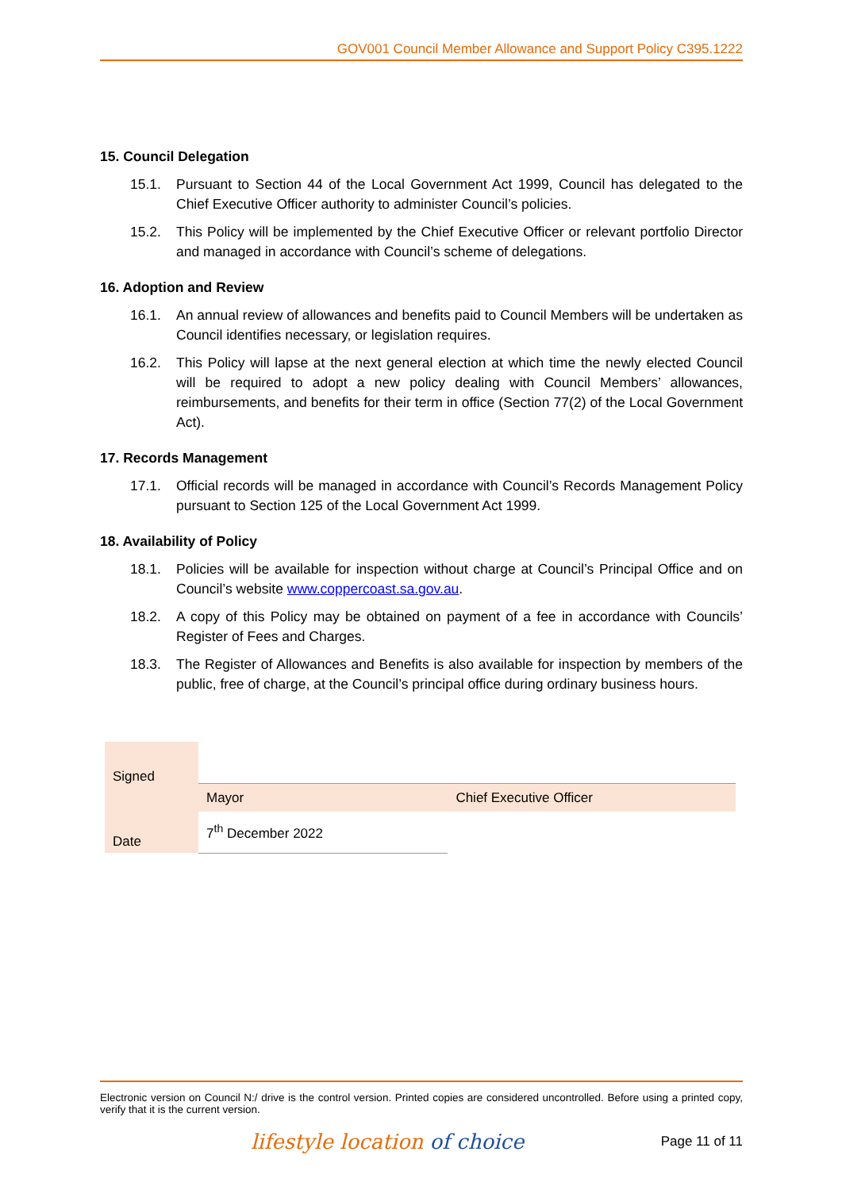GOV001 Council Member Allowance and Support Policy C395.1222
15. Council Delegation
15.1. Pursuant to Section 44 of the Local Government Act 1999, Council has delegated to the Chief Executive Officer authority to administer Council’s policies.
15.2. This Policy will be implemented by the Chief Executive Officer or relevant portfolio Director and managed in accordance with Council’s scheme of delegations.
16. Adoption and Review
16.1. An annual review of allowances and benefits paid to Council Members will be undertaken as Council identifies necessary, or legislation requires.
16.2. This Policy will lapse at the next general election at which time the newly elected Council will be required to adopt a new policy dealing with Council Members’ allowances, reimbursements, and benefits for their term in office (Section 77(2) of the Local Government Act).
17. Records Management
17.1. Official records will be managed in accordance with Council’s Records Management Policy pursuant to Section 125 of the Local Government Act 1999.
18. Availability of Policy
18.1. Policies will be available for inspection without charge at Council’s Principal Office and on Council’s website www.coppercoast.sa.gov.au.
18.2. A copy of this Policy may be obtained on payment of a fee in accordance with Councils’ Register of Fees and Charges.
18.3. The Register of Allowances and Benefits is also available for inspection by members of the public, free of charge, at the Council’s principal office during ordinary business hours.
| Signed | | |
| | Mayor | Chief Executive Officer |
| Date | 7<sup>th</sup> December 2022 | |
Electronic version on Council N:/ drive is the control version. Printed copies are considered uncontrolled. Before using a printed copy, verify that it is the current version.
lifestyle location of choice Page 11 of 11